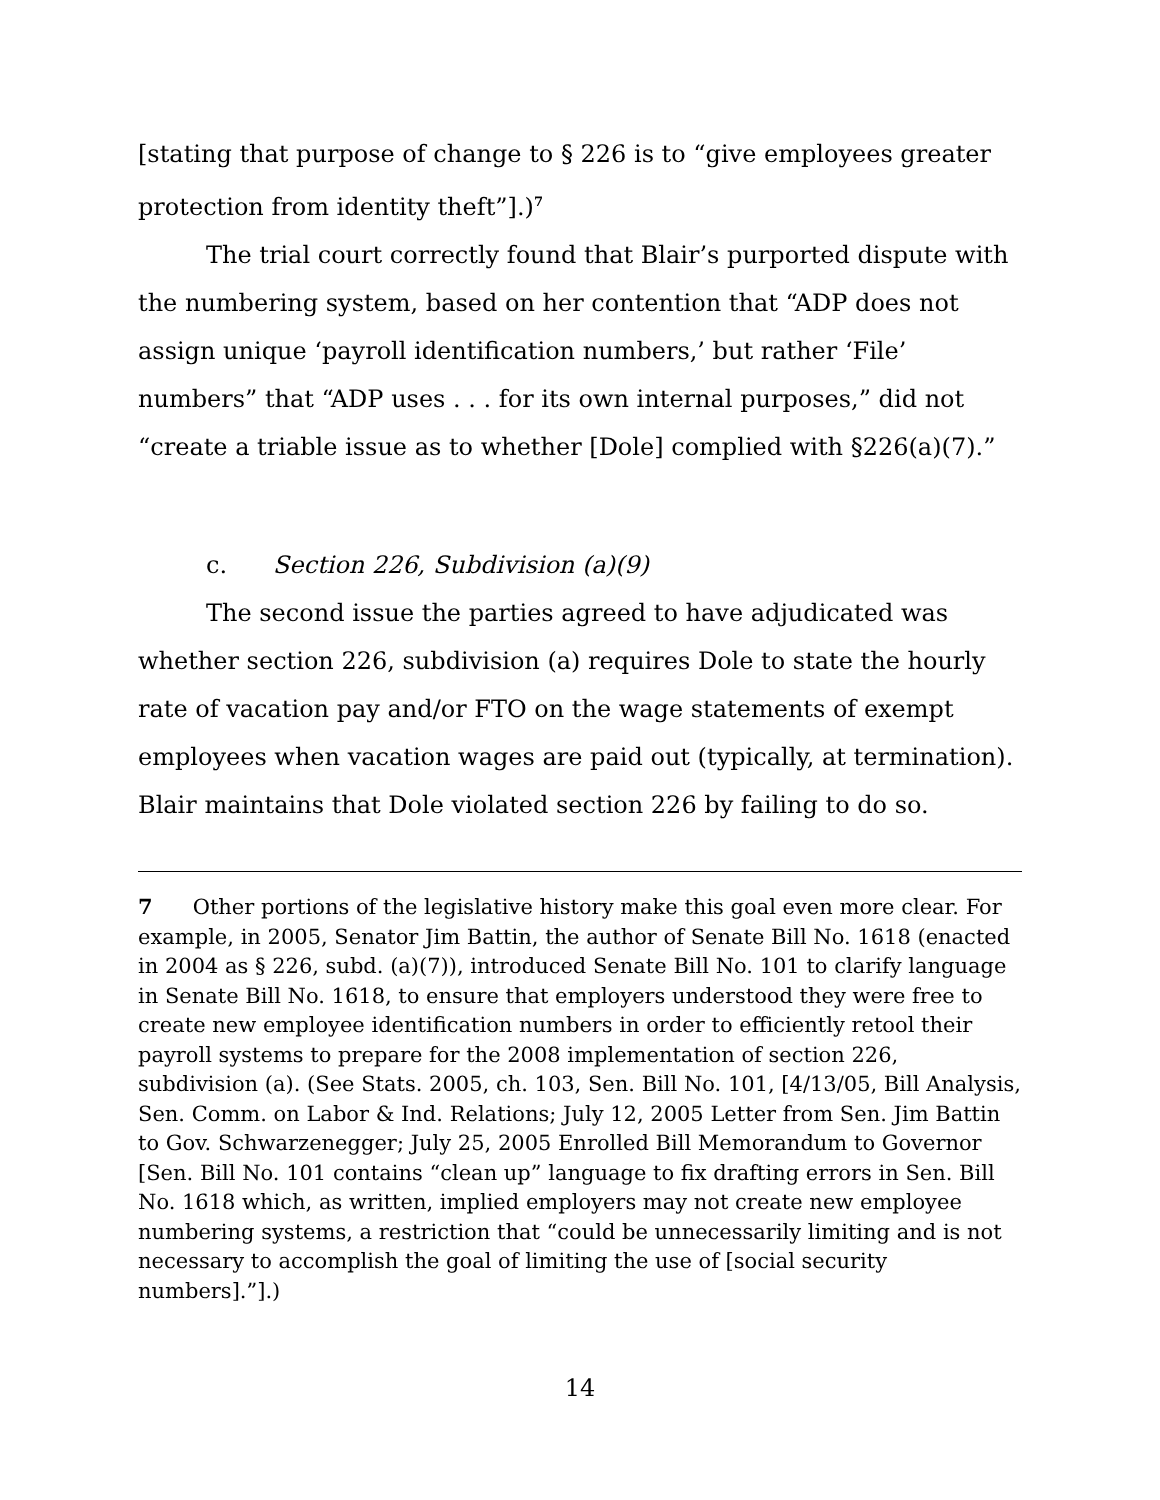[stating that purpose of change to § 226 is to “give employees greater protection from identity theft”].)<sup>7</sup>
The trial court correctly found that Blair’s purported dispute with the numbering system, based on her contention that “ADP does not assign unique ‘payroll identification numbers,’ but rather ‘File’ numbers” that “ADP uses . . . for its own internal purposes,” did not “create a triable issue as to whether [Dole] complied with §226(a)(7).”
c. Section 226, Subdivision (a)(9)
The second issue the parties agreed to have adjudicated was whether section 226, subdivision (a) requires Dole to state the hourly rate of vacation pay and/or FTO on the wage statements of exempt employees when vacation wages are paid out (typically, at termination). Blair maintains that Dole violated section 226 by failing to do so.
7 Other portions of the legislative history make this goal even more clear. For example, in 2005, Senator Jim Battin, the author of Senate Bill No. 1618 (enacted in 2004 as § 226, subd. (a)(7)), introduced Senate Bill No. 101 to clarify language in Senate Bill No. 1618, to ensure that employers understood they were free to create new employee identification numbers in order to efficiently retool their payroll systems to prepare for the 2008 implementation of section 226, subdivision (a). (See Stats. 2005, ch. 103, Sen. Bill No. 101, [4/13/05, Bill Analysis, Sen. Comm. on Labor & Ind. Relations; July 12, 2005 Letter from Sen. Jim Battin to Gov. Schwarzenegger; July 25, 2005 Enrolled Bill Memorandum to Governor [Sen. Bill No. 101 contains “clean up” language to fix drafting errors in Sen. Bill No. 1618 which, as written, implied employers may not create new employee numbering systems, a restriction that “could be unnecessarily limiting and is not necessary to accomplish the goal of limiting the use of [social security numbers].”].)
14